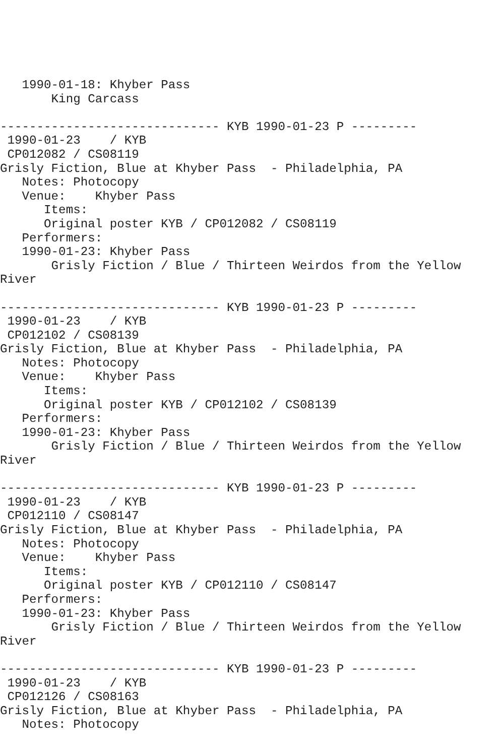1990-01-18: Khyber Pass
       King Carcass

------------------------------ KYB 1990-01-23 P ---------
 1990-01-23    / KYB
 CP012082 / CS08119
Grisly Fiction, Blue at Khyber Pass  - Philadelphia, PA
   Notes: Photocopy
   Venue:    Khyber Pass
      Items:
      Original poster KYB / CP012082 / CS08119
   Performers:
   1990-01-23: Khyber Pass
       Grisly Fiction / Blue / Thirteen Weirdos from the Yellow
River

------------------------------ KYB 1990-01-23 P ---------
 1990-01-23    / KYB
 CP012102 / CS08139
Grisly Fiction, Blue at Khyber Pass  - Philadelphia, PA
   Notes: Photocopy
   Venue:    Khyber Pass
      Items:
      Original poster KYB / CP012102 / CS08139
   Performers:
   1990-01-23: Khyber Pass
       Grisly Fiction / Blue / Thirteen Weirdos from the Yellow
River

------------------------------ KYB 1990-01-23 P ---------
 1990-01-23    / KYB
 CP012110 / CS08147
Grisly Fiction, Blue at Khyber Pass  - Philadelphia, PA
   Notes: Photocopy
   Venue:    Khyber Pass
      Items:
      Original poster KYB / CP012110 / CS08147
   Performers:
   1990-01-23: Khyber Pass
       Grisly Fiction / Blue / Thirteen Weirdos from the Yellow
River

------------------------------ KYB 1990-01-23 P ---------
 1990-01-23    / KYB
 CP012126 / CS08163
Grisly Fiction, Blue at Khyber Pass  - Philadelphia, PA
   Notes: Photocopy